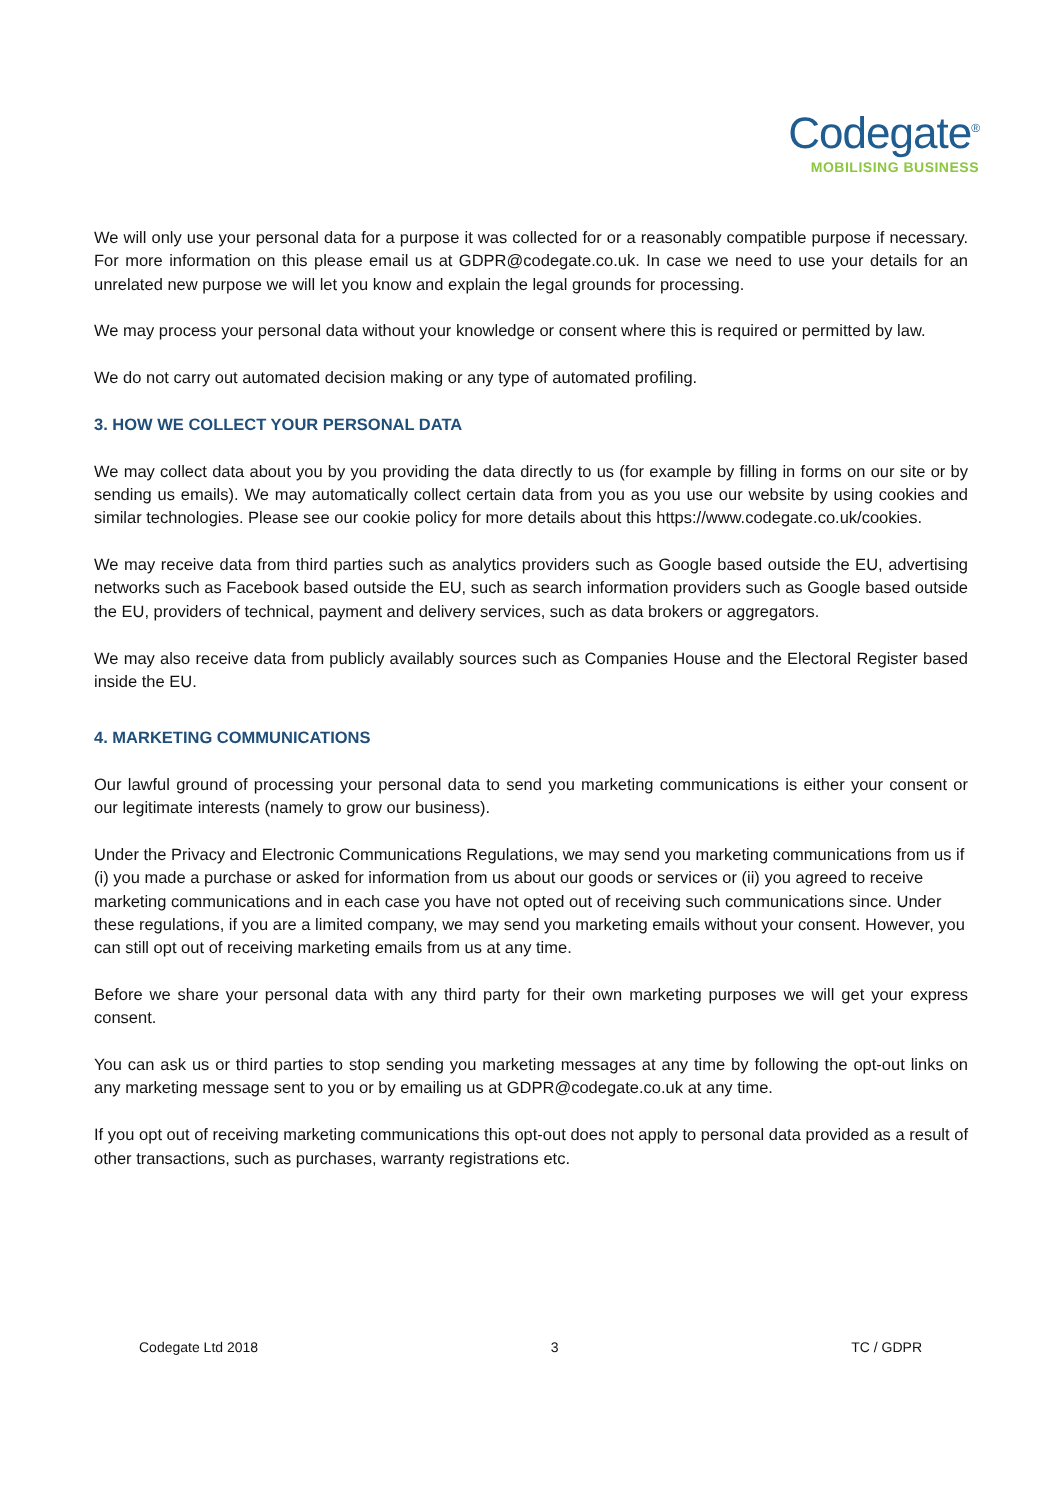Codegate<sup>®</sup>
MOBILISING BUSINESS
We will only use your personal data for a purpose it was collected for or a reasonably compatible purpose if necessary. For more information on this please email us at GDPR@codegate.co.uk. In case we need to use your details for an unrelated new purpose we will let you know and explain the legal grounds for processing.
We may process your personal data without your knowledge or consent where this is required or permitted by law.
We do not carry out automated decision making or any type of automated profiling.
3. HOW WE COLLECT YOUR PERSONAL DATA
We may collect data about you by you providing the data directly to us (for example by filling in forms on our site or by sending us emails). We may automatically collect certain data from you as you use our website by using cookies and similar technologies. Please see our cookie policy for more details about this https://www.codegate.co.uk/cookies.
We may receive data from third parties such as analytics providers such as Google based outside the EU, advertising networks such as Facebook based outside the EU, such as search information providers such as Google based outside the EU, providers of technical, payment and delivery services, such as data brokers or aggregators.
We may also receive data from publicly availably sources such as Companies House and the Electoral Register based inside the EU.
4. MARKETING COMMUNICATIONS
Our lawful ground of processing your personal data to send you marketing communications is either your consent or our legitimate interests (namely to grow our business).
Under the Privacy and Electronic Communications Regulations, we may send you marketing communications from us if (i) you made a purchase or asked for information from us about our goods or services or (ii) you agreed to receive marketing communications and in each case you have not opted out of receiving such communications since. Under these regulations, if you are a limited company, we may send you marketing emails without your consent. However, you can still opt out of receiving marketing emails from us at any time.
Before we share your personal data with any third party for their own marketing purposes we will get your express consent.
You can ask us or third parties to stop sending you marketing messages at any time by following the opt-out links on any marketing message sent to you or by emailing us at GDPR@codegate.co.uk at any time.
If you opt out of receiving marketing communications this opt-out does not apply to personal data provided as a result of other transactions, such as purchases, warranty registrations etc.
Codegate Ltd 2018 3 TC / GDPR